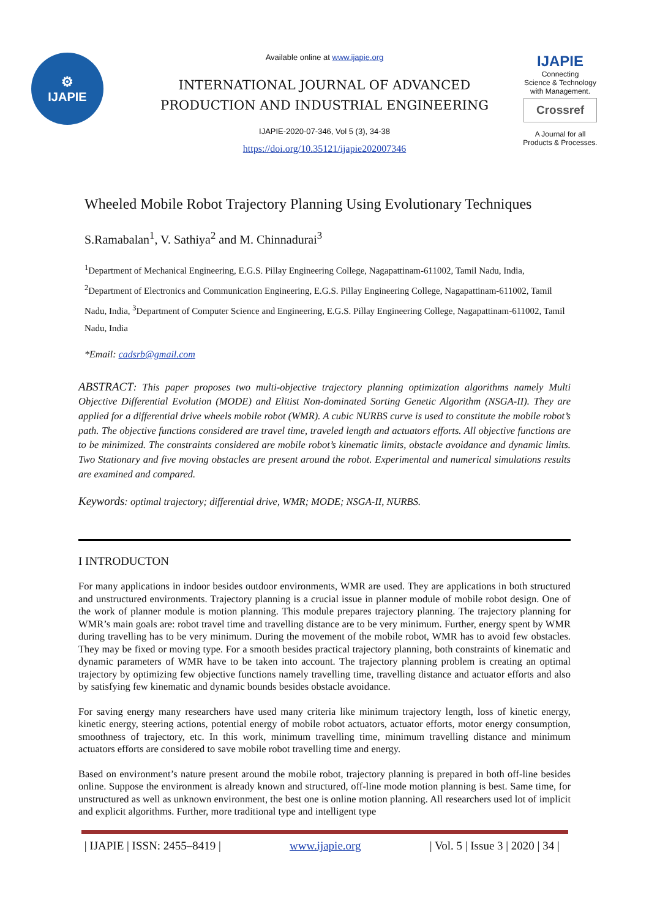⚙
IJAPIE
Available online at www.ijapie.org
INTERNATIONAL JOURNAL OF ADVANCED PRODUCTION AND INDUSTRIAL ENGINEERING
IJAPIE-2020-07-346, Vol 5 (3), 34-38
https://doi.org/10.35121/ijapie202007346
IJAPIE
Connecting
Science & Technology
with Management.
Crossref
A Journal for all
Products & Processes.
Wheeled Mobile Robot Trajectory Planning Using Evolutionary Techniques
S.Ramabalan<sup>1</sup>, V. Sathiya<sup>2</sup> and M. Chinnadurai<sup>3</sup>
<sup>1</sup> Department of Mechanical Engineering, E.G.S. Pillay Engineering College, Nagapattinam-611002, Tamil Nadu, India, <sup>2</sup>Department of Electronics and Communication Engineering, E.G.S. Pillay Engineering College, Nagapattinam-611002, Tamil Nadu, India, <sup>3</sup>Department of Computer Science and Engineering, E.G.S. Pillay Engineering College, Nagapattinam-611002, Tamil Nadu, India
*Email: cadsrb@gmail.com
ABSTRACT: This paper proposes two multi-objective trajectory planning optimization algorithms namely Multi Objective Differential Evolution (MODE) and Elitist Non-dominated Sorting Genetic Algorithm (NSGA-II). They are applied for a differential drive wheels mobile robot (WMR). A cubic NURBS curve is used to constitute the mobile robot’s path. The objective functions considered are travel time, traveled length and actuators efforts. All objective functions are to be minimized. The constraints considered are mobile robot’s kinematic limits, obstacle avoidance and dynamic limits. Two Stationary and five moving obstacles are present around the robot. Experimental and numerical simulations results are examined and compared.
Keywords: optimal trajectory; differential drive, WMR; MODE; NSGA-II, NURBS.
I INTRODUCTON
For many applications in indoor besides outdoor environments, WMR are used. They are applications in both structured and unstructured environments. Trajectory planning is a crucial issue in planner module of mobile robot design. One of the work of planner module is motion planning. This module prepares trajectory planning. The trajectory planning for WMR’s main goals are: robot travel time and travelling distance are to be very minimum. Further, energy spent by WMR during travelling has to be very minimum. During the movement of the mobile robot, WMR has to avoid few obstacles. They may be fixed or moving type. For a smooth besides practical trajectory planning, both constraints of kinematic and dynamic parameters of WMR have to be taken into account. The trajectory planning problem is creating an optimal trajectory by optimizing few objective functions namely travelling time, travelling distance and actuator efforts and also by satisfying few kinematic and dynamic bounds besides obstacle avoidance.
For saving energy many researchers have used many criteria like minimum trajectory length, loss of kinetic energy, kinetic energy, steering actions, potential energy of mobile robot actuators, actuator efforts, motor energy consumption, smoothness of trajectory, etc. In this work, minimum travelling time, minimum travelling distance and minimum actuators efforts are considered to save mobile robot travelling time and energy.
Based on environment’s nature present around the mobile robot, trajectory planning is prepared in both off-line besides online. Suppose the environment is already known and structured, off-line mode motion planning is best. Same time, for unstructured as well as unknown environment, the best one is online motion planning. All researchers used lot of implicit and explicit algorithms. Further, more traditional type and intelligent type
| IJAPIE | ISSN: 2455–8419 | www.ijapie.org | Vol. 5 | Issue 3 | 2020 | 34 |